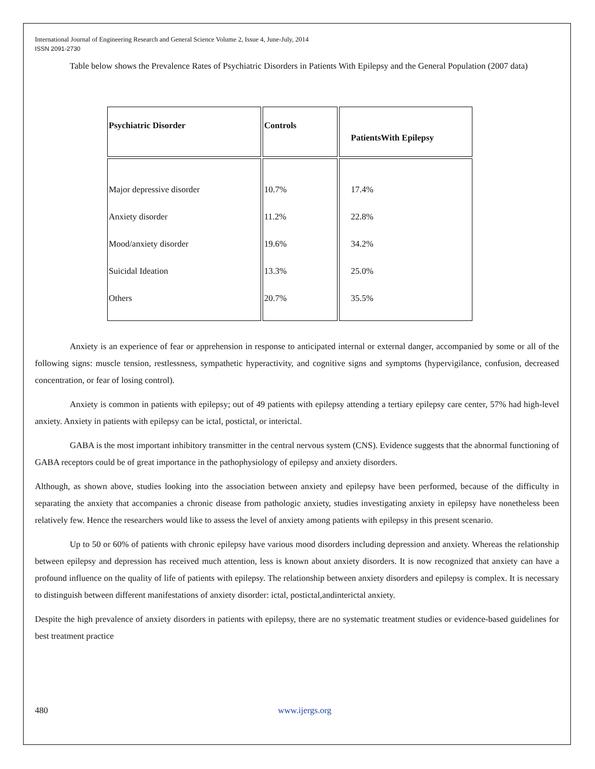International Journal of Engineering Research and General Science Volume 2, Issue 4, June-July, 2014
ISSN 2091-2730
Table below shows the Prevalence Rates of Psychiatric Disorders in Patients With Epilepsy and the General Population (2007 data)
| Psychiatric Disorder | Controls | PatientsWith Epilepsy |
| --- | --- | --- |
| Major depressive disorder Anxiety disorder Mood/anxiety disorder Suicidal Ideation Others | 10.7% 11.2% 19.6% 13.3% 20.7% | 17.4% 22.8% 34.2% 25.0% 35.5% |
Anxiety is an experience of fear or apprehension in response to anticipated internal or external danger, accompanied by some or all of the following signs: muscle tension, restlessness, sympathetic hyperactivity, and cognitive signs and symptoms (hypervigilance, confusion, decreased concentration, or fear of losing control).
Anxiety is common in patients with epilepsy; out of 49 patients with epilepsy attending a tertiary epilepsy care center, 57% had high-level anxiety. Anxiety in patients with epilepsy can be ictal, postictal, or interictal.
GABA is the most important inhibitory transmitter in the central nervous system (CNS). Evidence suggests that the abnormal functioning of GABA receptors could be of great importance in the pathophysiology of epilepsy and anxiety disorders.
Although, as shown above, studies looking into the association between anxiety and epilepsy have been performed, because of the difficulty in separating the anxiety that accompanies a chronic disease from pathologic anxiety, studies investigating anxiety in epilepsy have nonetheless been relatively few. Hence the researchers would like to assess the level of anxiety among patients with epilepsy in this present scenario.
Up to 50 or 60% of patients with chronic epilepsy have various mood disorders including depression and anxiety. Whereas the relationship between epilepsy and depression has received much attention, less is known about anxiety disorders. It is now recognized that anxiety can have a profound influence on the quality of life of patients with epilepsy. The relationship between anxiety disorders and epilepsy is complex. It is necessary to distinguish between different manifestations of anxiety disorder: ictal, postictal,andinterictal anxiety.
Despite the high prevalence of anxiety disorders in patients with epilepsy, there are no systematic treatment studies or evidence-based guidelines for best treatment practice
480 www.ijergs.org